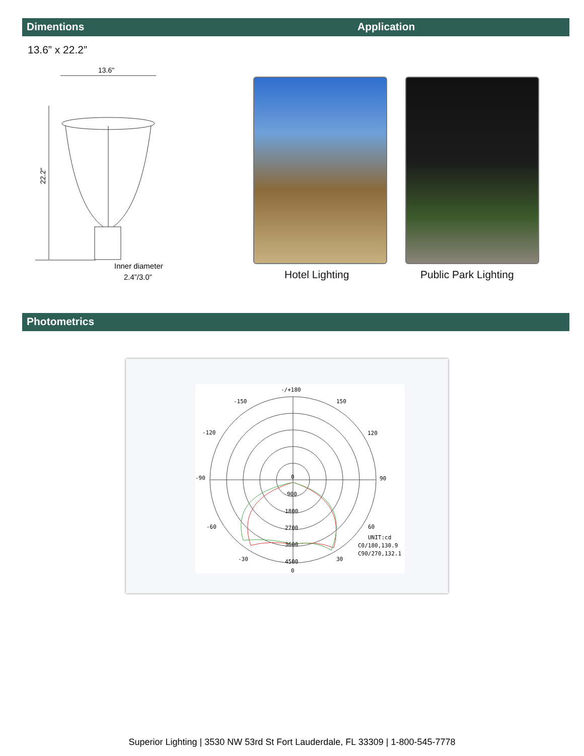Dimentions Application
13.6” x 22.2”
13.6"
22.2"
Inner diameter
2.4”/3.0”
Hotel Lighting Public Park Lighting
Photometrics
-/+180
-150
150
-120
120
-90
90
-60
60
-30
30
0
0
900
1800
2700
3600
4500
UNIT:cd
C0/180,130.9
C90/270,132.1
Superior Lighting | 3530 NW 53rd St Fort Lauderdale, FL 33309 | 1-800-545-7778